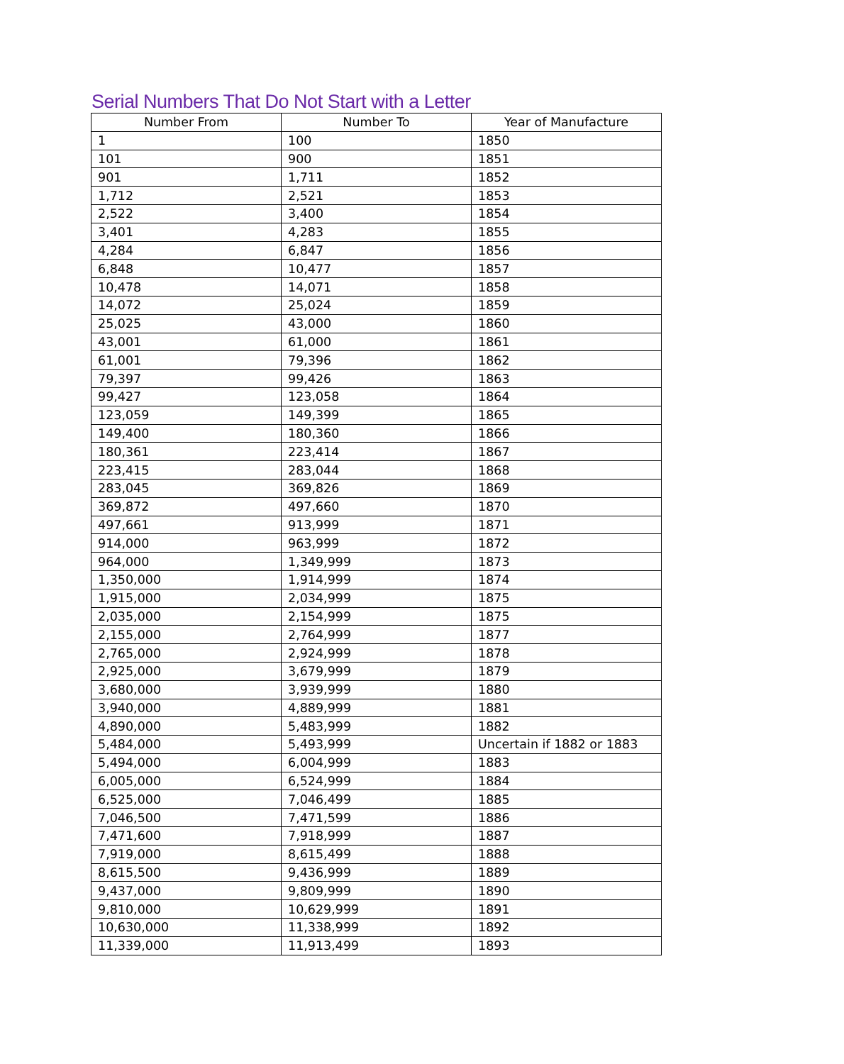Serial Numbers That Do Not Start with a Letter
| Number From | Number To | Year of Manufacture |
| --- | --- | --- |
| 1 | 100 | 1850 |
| 101 | 900 | 1851 |
| 901 | 1,711 | 1852 |
| 1,712 | 2,521 | 1853 |
| 2,522 | 3,400 | 1854 |
| 3,401 | 4,283 | 1855 |
| 4,284 | 6,847 | 1856 |
| 6,848 | 10,477 | 1857 |
| 10,478 | 14,071 | 1858 |
| 14,072 | 25,024 | 1859 |
| 25,025 | 43,000 | 1860 |
| 43,001 | 61,000 | 1861 |
| 61,001 | 79,396 | 1862 |
| 79,397 | 99,426 | 1863 |
| 99,427 | 123,058 | 1864 |
| 123,059 | 149,399 | 1865 |
| 149,400 | 180,360 | 1866 |
| 180,361 | 223,414 | 1867 |
| 223,415 | 283,044 | 1868 |
| 283,045 | 369,826 | 1869 |
| 369,872 | 497,660 | 1870 |
| 497,661 | 913,999 | 1871 |
| 914,000 | 963,999 | 1872 |
| 964,000 | 1,349,999 | 1873 |
| 1,350,000 | 1,914,999 | 1874 |
| 1,915,000 | 2,034,999 | 1875 |
| 2,035,000 | 2,154,999 | 1875 |
| 2,155,000 | 2,764,999 | 1877 |
| 2,765,000 | 2,924,999 | 1878 |
| 2,925,000 | 3,679,999 | 1879 |
| 3,680,000 | 3,939,999 | 1880 |
| 3,940,000 | 4,889,999 | 1881 |
| 4,890,000 | 5,483,999 | 1882 |
| 5,484,000 | 5,493,999 | Uncertain if 1882 or 1883 |
| 5,494,000 | 6,004,999 | 1883 |
| 6,005,000 | 6,524,999 | 1884 |
| 6,525,000 | 7,046,499 | 1885 |
| 7,046,500 | 7,471,599 | 1886 |
| 7,471,600 | 7,918,999 | 1887 |
| 7,919,000 | 8,615,499 | 1888 |
| 8,615,500 | 9,436,999 | 1889 |
| 9,437,000 | 9,809,999 | 1890 |
| 9,810,000 | 10,629,999 | 1891 |
| 10,630,000 | 11,338,999 | 1892 |
| 11,339,000 | 11,913,499 | 1893 |